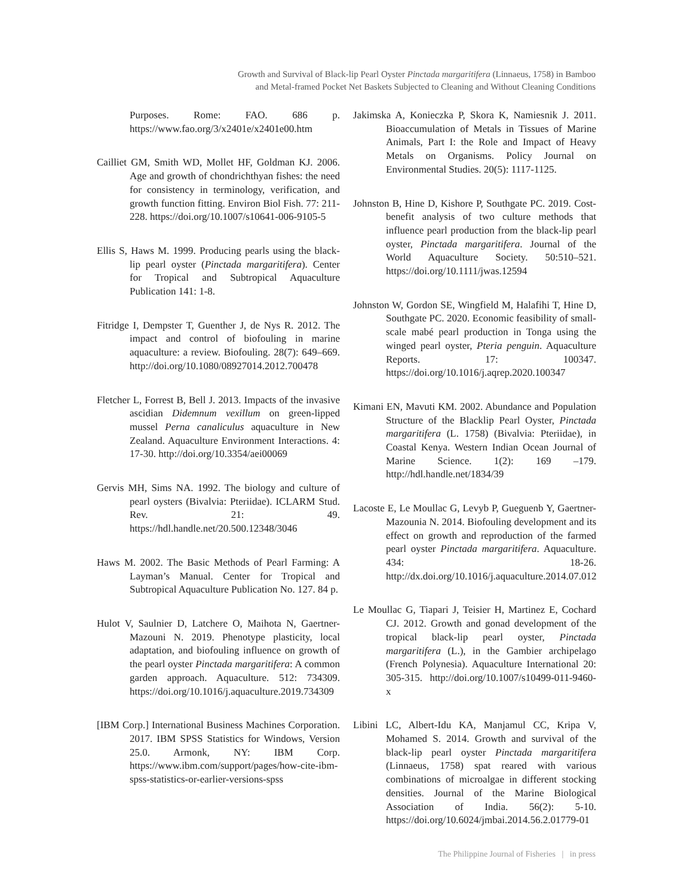Growth and Survival of Black-lip Pearl Oyster Pinctada margaritifera (Linnaeus, 1758) in Bamboo
and Metal-framed Pocket Net Baskets Subjected to Cleaning and Without Cleaning Conditions
Purposes. Rome: FAO. 686 p. https://www.fao.org/3/x2401e/x2401e00.htm
Cailliet GM, Smith WD, Mollet HF, Goldman KJ. 2006. Age and growth of chondrichthyan fishes: the need for consistency in terminology, verification, and growth function fitting. Environ Biol Fish. 77: 211-228. https://doi.org/10.1007/s10641-006-9105-5
Ellis S, Haws M. 1999. Producing pearls using the black-lip pearl oyster (Pinctada margaritifera). Center for Tropical and Subtropical Aquaculture Publication 141: 1-8.
Fitridge I, Dempster T, Guenther J, de Nys R. 2012. The impact and control of biofouling in marine aquaculture: a review. Biofouling. 28(7): 649–669. http://doi.org/10.1080/08927014.2012.700478
Fletcher L, Forrest B, Bell J. 2013. Impacts of the invasive ascidian Didemnum vexillum on green-lipped mussel Perna canaliculus aquaculture in New Zealand. Aquaculture Environment Interactions. 4: 17-30. http://doi.org/10.3354/aei00069
Gervis MH, Sims NA. 1992. The biology and culture of pearl oysters (Bivalvia: Pteriidae). ICLARM Stud. Rev. 21: 49. https://hdl.handle.net/20.500.12348/3046
Haws M. 2002. The Basic Methods of Pearl Farming: A Layman’s Manual. Center for Tropical and Subtropical Aquaculture Publication No. 127. 84 p.
Hulot V, Saulnier D, Latchere O, Maihota N, Gaertner-Mazouni N. 2019. Phenotype plasticity, local adaptation, and biofouling influence on growth of the pearl oyster Pinctada margaritifera: A common garden approach. Aquaculture. 512: 734309. https://doi.org/10.1016/j.aquaculture.2019.734309
[IBM Corp.] International Business Machines Corporation. 2017. IBM SPSS Statistics for Windows, Version 25.0. Armonk, NY: IBM Corp. https://www.ibm.com/support/pages/how-cite-ibm-spss-statistics-or-earlier-versions-spss
Jakimska A, Konieczka P, Skora K, Namiesnik J. 2011. Bioaccumulation of Metals in Tissues of Marine Animals, Part I: the Role and Impact of Heavy Metals on Organisms. Policy Journal on Environmental Studies. 20(5): 1117-1125.
Johnston B, Hine D, Kishore P, Southgate PC. 2019. Cost-benefit analysis of two culture methods that influence pearl production from the black-lip pearl oyster, Pinctada margaritifera. Journal of the World Aquaculture Society. 50:510–521. https://doi.org/10.1111/jwas.12594
Johnston W, Gordon SE, Wingfield M, Halafihi T, Hine D, Southgate PC. 2020. Economic feasibility of small-scale mabé pearl production in Tonga using the winged pearl oyster, Pteria penguin. Aquaculture Reports. 17: 100347. https://doi.org/10.1016/j.aqrep.2020.100347
Kimani EN, Mavuti KM. 2002. Abundance and Population Structure of the Blacklip Pearl Oyster, Pinctada margaritifera (L. 1758) (Bivalvia: Pteriidae), in Coastal Kenya. Western Indian Ocean Journal of Marine Science. 1(2): 169 –179. http://hdl.handle.net/1834/39
Lacoste E, Le Moullac G, Levyb P, Gueguenb Y, Gaertner-Mazounia N. 2014. Biofouling development and its effect on growth and reproduction of the farmed pearl oyster Pinctada margaritifera. Aquaculture. 434: 18-26. http://dx.doi.org/10.1016/j.aquaculture.2014.07.012
Le Moullac G, Tiapari J, Teisier H, Martinez E, Cochard CJ. 2012. Growth and gonad development of the tropical black-lip pearl oyster, Pinctada margaritifera (L.), in the Gambier archipelago (French Polynesia). Aquaculture International 20: 305-315. http://doi.org/10.1007/s10499-011-9460-x
Libini LC, Albert-Idu KA, Manjamul CC, Kripa V, Mohamed S. 2014. Growth and survival of the black-lip pearl oyster Pinctada margaritifera (Linnaeus, 1758) spat reared with various combinations of microalgae in different stocking densities. Journal of the Marine Biological Association of India. 56(2): 5-10. https://doi.org/10.6024/jmbai.2014.56.2.01779-01
The Philippine Journal of Fisheries | in press